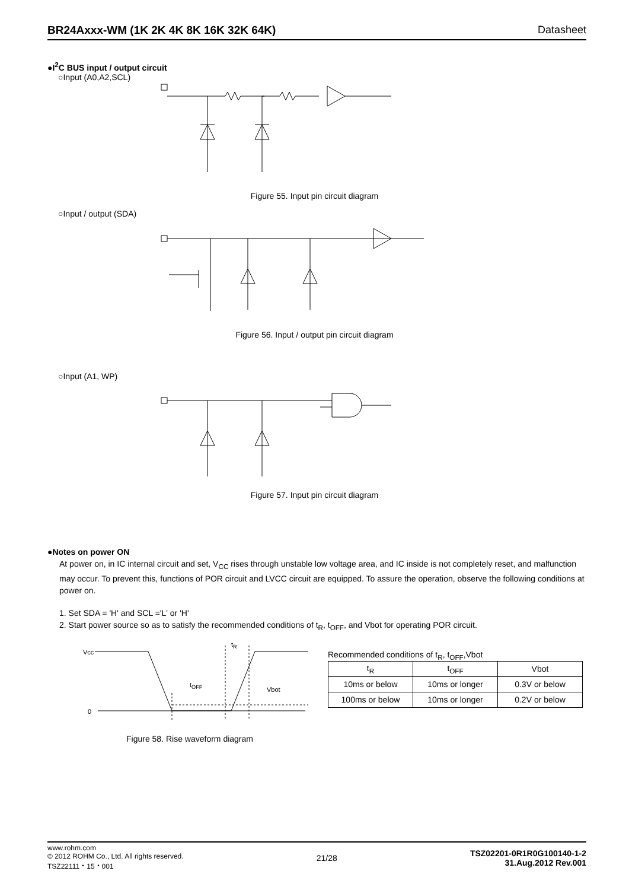BR24Axxx-WM (1K 2K 4K 8K 16K 32K 64K) Datasheet
●I<sup>2</sup>C BUS input / output circuit
○Input (A0,A2,SCL)
Figure 55. Input pin circuit diagram
○Input / output (SDA)
Figure 56. Input / output pin circuit diagram
○Input (A1, WP)
Figure 57. Input pin circuit diagram
●Notes on power ON
At power on, in IC internal circuit and set, V<sub>CC</sub> rises through unstable low voltage area, and IC inside is not completely reset, and malfunction may occur. To prevent this, functions of POR circuit and LVCC circuit are equipped. To assure the operation, observe the following conditions at power on.
1. Set SDA = 'H' and SCL ='L' or 'H'
2. Start power source so as to satisfy the recommended conditions of t<sub>R</sub>, t<sub>OFF</sub>, and Vbot for operating POR circuit.
Vcc
0
t<sub>R</sub>
t<sub>OFF</sub>
Vbot
Figure 58. Rise waveform diagram
Recommended conditions of t<sub>R</sub>, t<sub>OFF</sub>,Vbot
| t<sub>R</sub> | t<sub>OFF</sub> | Vbot |
| --- | --- | --- |
| 10ms or below | 10ms or longer | 0.3V or below |
| 100ms or below | 10ms or longer | 0.2V or below |
www.rohm.com
© 2012 ROHM Co., Ltd. All rights reserved.
TSZ22111・15・001
21/28
TSZ02201-0R1R0G100140-1-2
31.Aug.2012 Rev.001